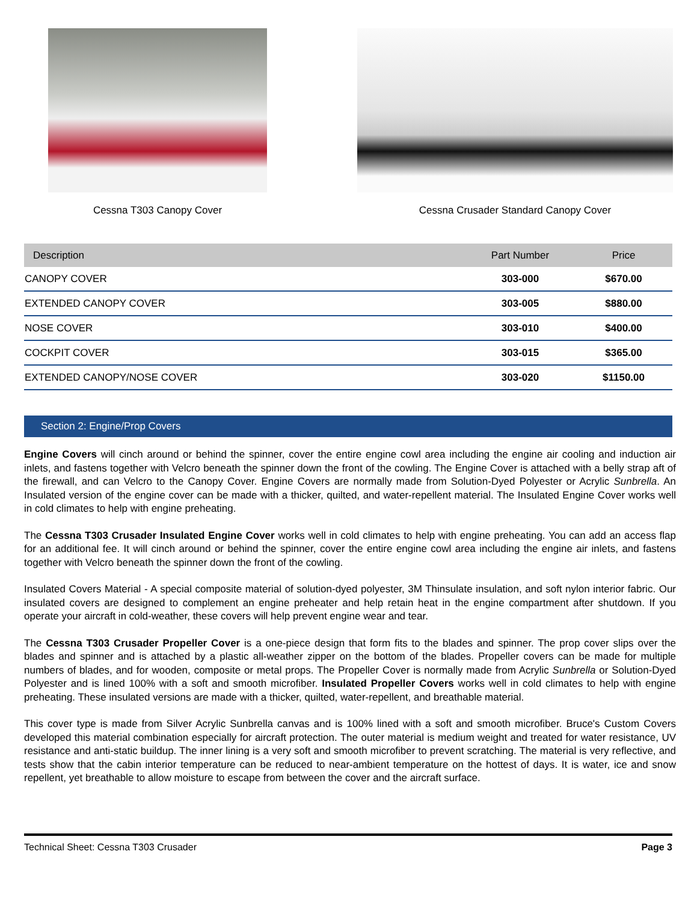Cessna T303 Canopy Cover Cessna Crusader Standard Canopy Cover
| Description | Part Number | Price |
| --- | --- | --- |
| CANOPY COVER | 303-000 | $670.00 |
| EXTENDED CANOPY COVER | 303-005 | $880.00 |
| NOSE COVER | 303-010 | $400.00 |
| COCKPIT COVER | 303-015 | $365.00 |
| EXTENDED CANOPY/NOSE COVER | 303-020 | $1150.00 |
Section 2: Engine/Prop Covers
Engine Covers will cinch around or behind the spinner, cover the entire engine cowl area including the engine air cooling and induction air inlets, and fastens together with Velcro beneath the spinner down the front of the cowling. The Engine Cover is attached with a belly strap aft of the firewall, and can Velcro to the Canopy Cover. Engine Covers are normally made from Solution-Dyed Polyester or Acrylic Sunbrella. An Insulated version of the engine cover can be made with a thicker, quilted, and water-repellent material. The Insulated Engine Cover works well in cold climates to help with engine preheating.
The Cessna T303 Crusader Insulated Engine Cover works well in cold climates to help with engine preheating. You can add an access flap for an additional fee. It will cinch around or behind the spinner, cover the entire engine cowl area including the engine air inlets, and fastens together with Velcro beneath the spinner down the front of the cowling.
Insulated Covers Material - A special composite material of solution-dyed polyester, 3M Thinsulate insulation, and soft nylon interior fabric. Our insulated covers are designed to complement an engine preheater and help retain heat in the engine compartment after shutdown. If you operate your aircraft in cold-weather, these covers will help prevent engine wear and tear.
The Cessna T303 Crusader Propeller Cover is a one-piece design that form fits to the blades and spinner. The prop cover slips over the blades and spinner and is attached by a plastic all-weather zipper on the bottom of the blades. Propeller covers can be made for multiple numbers of blades, and for wooden, composite or metal props. The Propeller Cover is normally made from Acrylic Sunbrella or Solution-Dyed Polyester and is lined 100% with a soft and smooth microfiber. Insulated Propeller Covers works well in cold climates to help with engine preheating. These insulated versions are made with a thicker, quilted, water-repellent, and breathable material.
This cover type is made from Silver Acrylic Sunbrella canvas and is 100% lined with a soft and smooth microfiber. Bruce's Custom Covers developed this material combination especially for aircraft protection. The outer material is medium weight and treated for water resistance, UV resistance and anti-static buildup. The inner lining is a very soft and smooth microfiber to prevent scratching. The material is very reflective, and tests show that the cabin interior temperature can be reduced to near-ambient temperature on the hottest of days. It is water, ice and snow repellent, yet breathable to allow moisture to escape from between the cover and the aircraft surface.
Technical Sheet: Cessna T303 Crusader Page 3